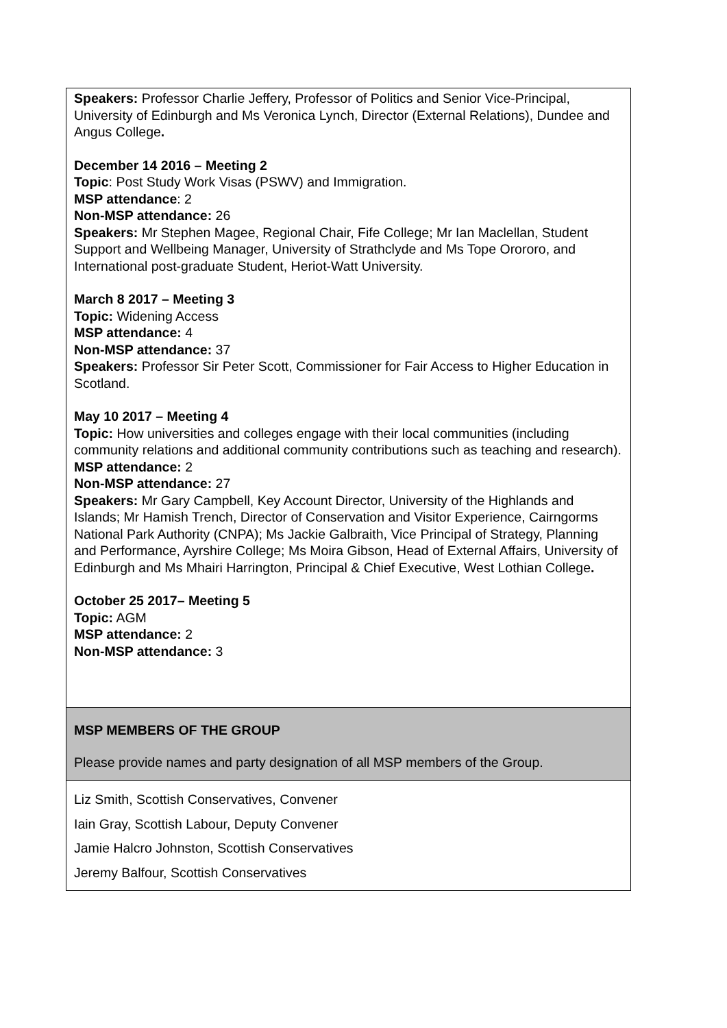| Speakers: Professor Charlie Jeffery, Professor of Politics and Senior Vice-Principal, University of Edinburgh and Ms Veronica Lynch, Director (External Relations), Dundee and Angus College . December 14 2016 – Meeting 2 Topic : Post Study Work Visas (PSWV) and Immigration. MSP attendance : 2 Non-MSP attendance: 26 Speakers: Mr Stephen Magee, Regional Chair, Fife College; Mr Ian Maclellan, Student Support and Wellbeing Manager, University of Strathclyde and Ms Tope Orororo, and International post-graduate Student, Heriot-Watt University. March 8 2017 – Meeting 3 Topic: Widening Access MSP attendance: 4 Non-MSP attendance: 37 Speakers: Professor Sir Peter Scott, Commissioner for Fair Access to Higher Education in Scotland. May 10 2017 – Meeting 4 Topic: How universities and colleges engage with their local communities (including community relations and additional community contributions such as teaching and research). MSP attendance: 2 Non-MSP attendance: 27 Speakers: Mr Gary Campbell, Key Account Director, University of the Highlands and Islands; Mr Hamish Trench, Director of Conservation and Visitor Experience, Cairngorms National Park Authority (CNPA); Ms Jackie Galbraith, Vice Principal of Strategy, Planning and Performance, Ayrshire College; Ms Moira Gibson, Head of External Affairs, University of Edinburgh and Ms Mhairi Harrington, Principal & Chief Executive, West Lothian College . October 25 2017– Meeting 5 Topic: AGM MSP attendance: 2 Non-MSP attendance: 3 |
| MSP MEMBERS OF THE GROUP Please provide names and party designation of all MSP members of the Group. |
| Liz Smith, Scottish Conservatives, Convener Iain Gray, Scottish Labour, Deputy Convener Jamie Halcro Johnston, Scottish Conservatives Jeremy Balfour, Scottish Conservatives |